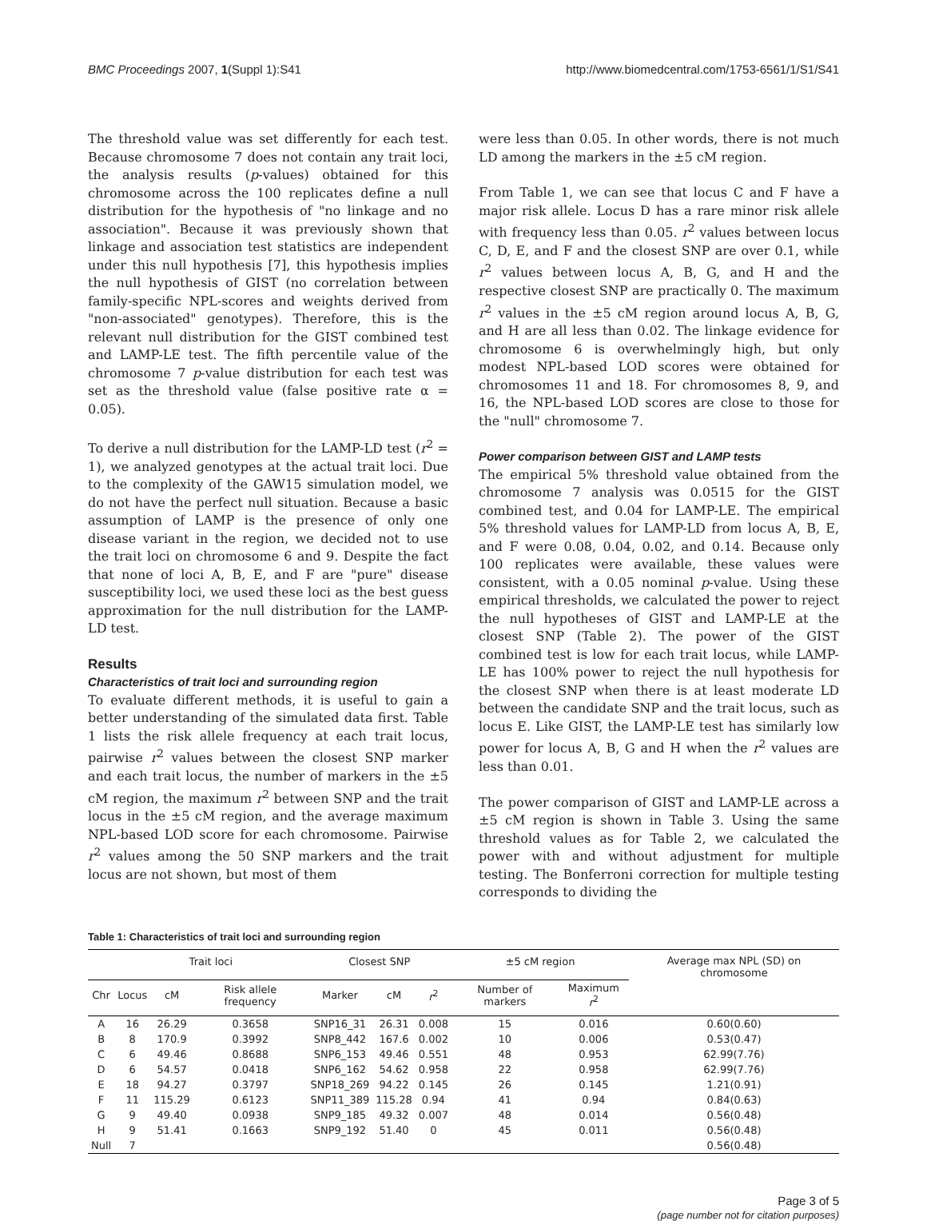BMC Proceedings 2007, 1(Suppl 1):S41 http://www.biomedcentral.com/1753-6561/1/S1/S41
The threshold value was set differently for each test. Because chromosome 7 does not contain any trait loci, the analysis results (p-values) obtained for this chromosome across the 100 replicates define a null distribution for the hypothesis of "no linkage and no association". Because it was previously shown that linkage and association test statistics are independent under this null hypothesis [7], this hypothesis implies the null hypothesis of GIST (no correlation between family-specific NPL-scores and weights derived from "non-associated" genotypes). Therefore, this is the relevant null distribution for the GIST combined test and LAMP-LE test. The fifth percentile value of the chromosome 7 p-value distribution for each test was set as the threshold value (false positive rate α = 0.05).
To derive a null distribution for the LAMP-LD test (r<sup>2</sup> = 1), we analyzed genotypes at the actual trait loci. Due to the complexity of the GAW15 simulation model, we do not have the perfect null situation. Because a basic assumption of LAMP is the presence of only one disease variant in the region, we decided not to use the trait loci on chromosome 6 and 9. Despite the fact that none of loci A, B, E, and F are "pure" disease susceptibility loci, we used these loci as the best guess approximation for the null distribution for the LAMP-LD test.
Results
Characteristics of trait loci and surrounding region
To evaluate different methods, it is useful to gain a better understanding of the simulated data first. Table 1 lists the risk allele frequency at each trait locus, pairwise r<sup>2</sup> values between the closest SNP marker and each trait locus, the number of markers in the ±5 cM region, the maximum r<sup>2</sup> between SNP and the trait locus in the ±5 cM region, and the average maximum NPL-based LOD score for each chromosome. Pairwise r<sup>2</sup> values among the 50 SNP markers and the trait locus are not shown, but most of them
were less than 0.05. In other words, there is not much LD among the markers in the ±5 cM region.
From Table 1, we can see that locus C and F have a major risk allele. Locus D has a rare minor risk allele with frequency less than 0.05. r<sup>2</sup> values between locus C, D, E, and F and the closest SNP are over 0.1, while r<sup>2</sup> values between locus A, B, G, and H and the respective closest SNP are practically 0. The maximum r<sup>2</sup> values in the ±5 cM region around locus A, B, G, and H are all less than 0.02. The linkage evidence for chromosome 6 is overwhelmingly high, but only modest NPL-based LOD scores were obtained for chromosomes 11 and 18. For chromosomes 8, 9, and 16, the NPL-based LOD scores are close to those for the "null" chromosome 7.
Power comparison between GIST and LAMP tests
The empirical 5% threshold value obtained from the chromosome 7 analysis was 0.0515 for the GIST combined test, and 0.04 for LAMP-LE. The empirical 5% threshold values for LAMP-LD from locus A, B, E, and F were 0.08, 0.04, 0.02, and 0.14. Because only 100 replicates were available, these values were consistent, with a 0.05 nominal p-value. Using these empirical thresholds, we calculated the power to reject the null hypotheses of GIST and LAMP-LE at the closest SNP (Table 2). The power of the GIST combined test is low for each trait locus, while LAMP-LE has 100% power to reject the null hypothesis for the closest SNP when there is at least moderate LD between the candidate SNP and the trait locus, such as locus E. Like GIST, the LAMP-LE test has similarly low power for locus A, B, G and H when the r<sup>2</sup> values are less than 0.01.
The power comparison of GIST and LAMP-LE across a ±5 cM region is shown in Table 3. Using the same threshold values as for Table 2, we calculated the power with and without adjustment for multiple testing. The Bonferroni correction for multiple testing corresponds to dividing the
Table 1: Characteristics of trait loci and surrounding region
| | Trait loci | | | Closest SNP | | | ±5 cM region | | Average max NPL (SD) on chromosome |
| --- | --- | --- | --- | --- | --- | --- | --- | --- | --- |
| Chr | Locus | cM | Risk allele frequency | Marker | cM | r<sup>2</sup> | Number of markers | Maximum r<sup>2</sup> | |
| A | 16 | 26.29 | 0.3658 | SNP16_31 | 26.31 | 0.008 | 15 | 0.016 | 0.60(0.60) |
| B | 8 | 170.9 | 0.3992 | SNP8_442 | 167.6 | 0.002 | 10 | 0.006 | 0.53(0.47) |
| C | 6 | 49.46 | 0.8688 | SNP6_153 | 49.46 | 0.551 | 48 | 0.953 | 62.99(7.76) |
| D | 6 | 54.57 | 0.0418 | SNP6_162 | 54.62 | 0.958 | 22 | 0.958 | 62.99(7.76) |
| E | 18 | 94.27 | 0.3797 | SNP18_269 | 94.22 | 0.145 | 26 | 0.145 | 1.21(0.91) |
| F | 11 | 115.29 | 0.6123 | SNP11_389 | 115.28 | 0.94 | 41 | 0.94 | 0.84(0.63) |
| G | 9 | 49.40 | 0.0938 | SNP9_185 | 49.32 | 0.007 | 48 | 0.014 | 0.56(0.48) |
| H | 9 | 51.41 | 0.1663 | SNP9_192 | 51.40 | 0 | 45 | 0.011 | 0.56(0.48) |
| Null | 7 | | | | | | | | 0.56(0.48) |
Page 3 of 5
(page number not for citation purposes)